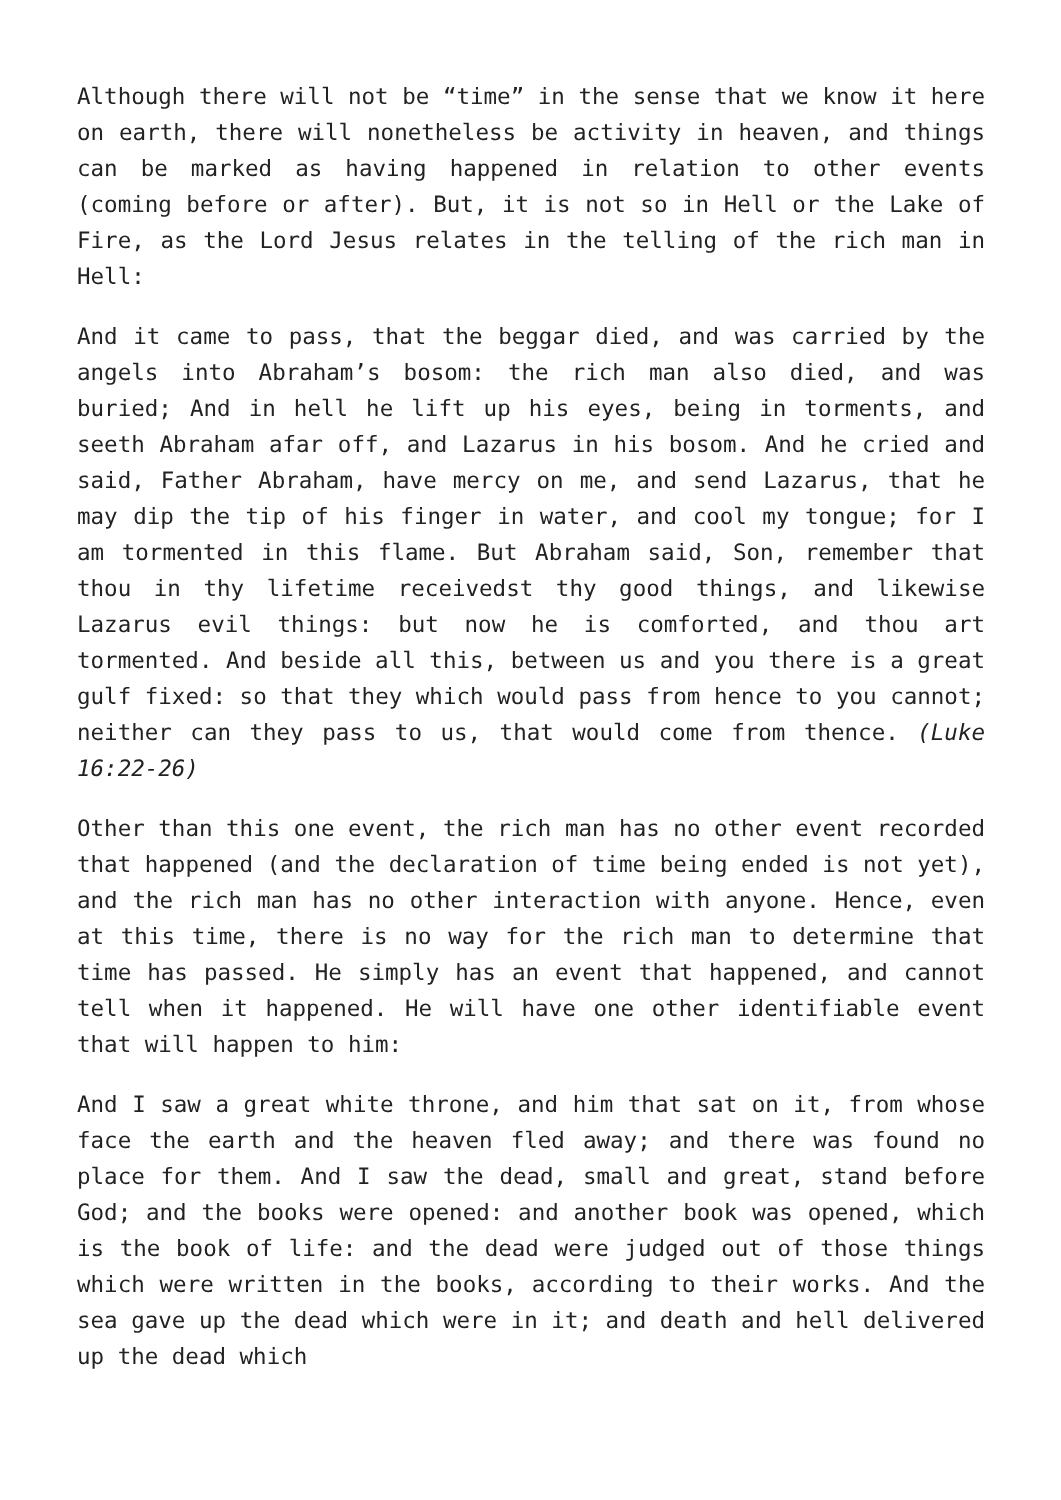Although there will not be “time” in the sense that we know it here on earth, there will nonetheless be activity in heaven, and things can be marked as having happened in relation to other events (coming before or after). But, it is not so in Hell or the Lake of Fire, as the Lord Jesus relates in the telling of the rich man in Hell:
And it came to pass, that the beggar died, and was carried by the angels into Abraham’s bosom: the rich man also died, and was buried; And in hell he lift up his eyes, being in torments, and seeth Abraham afar off, and Lazarus in his bosom. And he cried and said, Father Abraham, have mercy on me, and send Lazarus, that he may dip the tip of his finger in water, and cool my tongue; for I am tormented in this flame. But Abraham said, Son, remember that thou in thy lifetime receivedst thy good things, and likewise Lazarus evil things: but now he is comforted, and thou art tormented. And beside all this, between us and you there is a great gulf fixed: so that they which would pass from hence to you cannot; neither can they pass to us, that would come from thence. (Luke 16:22-26)
Other than this one event, the rich man has no other event recorded that happened (and the declaration of time being ended is not yet), and the rich man has no other interaction with anyone. Hence, even at this time, there is no way for the rich man to determine that time has passed. He simply has an event that happened, and cannot tell when it happened. He will have one other identifiable event that will happen to him:
And I saw a great white throne, and him that sat on it, from whose face the earth and the heaven fled away; and there was found no place for them. And I saw the dead, small and great, stand before God; and the books were opened: and another book was opened, which is the book of life: and the dead were judged out of those things which were written in the books, according to their works. And the sea gave up the dead which were in it; and death and hell delivered up the dead which